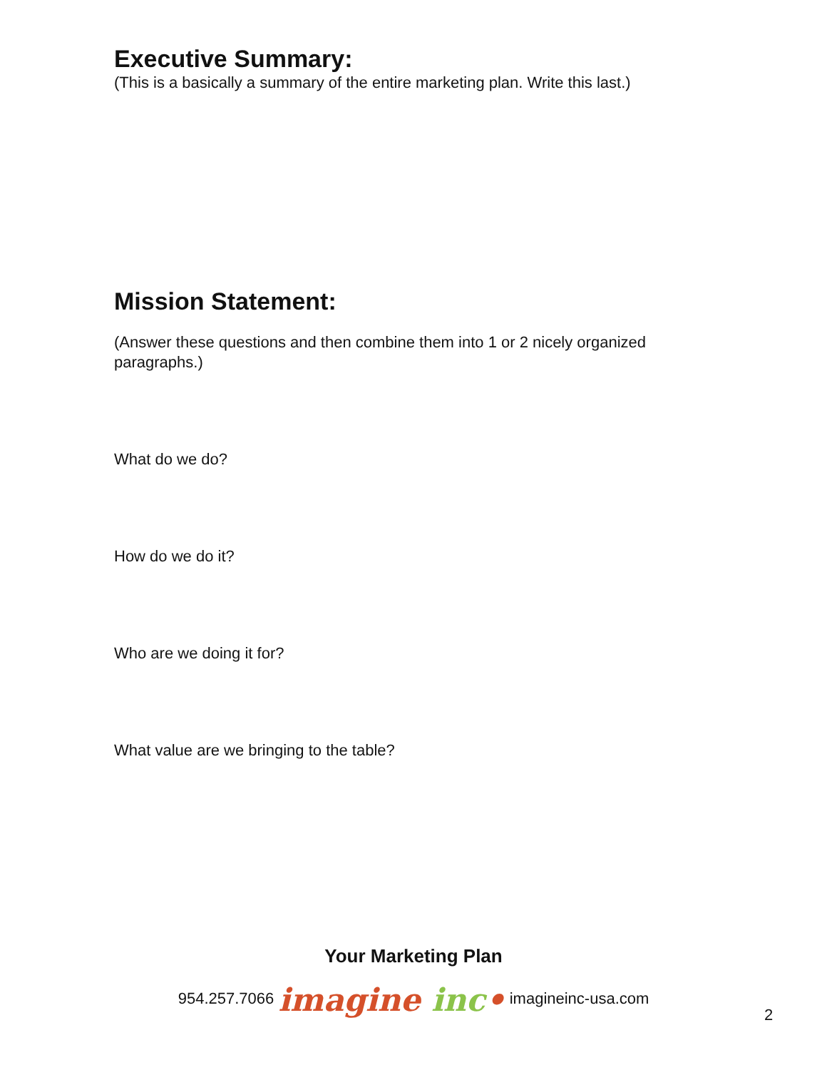Executive Summary:
(This is a basically a summary of the entire marketing plan. Write this last.)
Mission Statement:
(Answer these questions and then combine them into 1 or 2 nicely organized paragraphs.)
What do we do?
How do we do it?
Who are we doing it for?
What value are we bringing to the table?
Your Marketing Plan
954.257.7066 imagine inc• imagineinc-usa.com
2